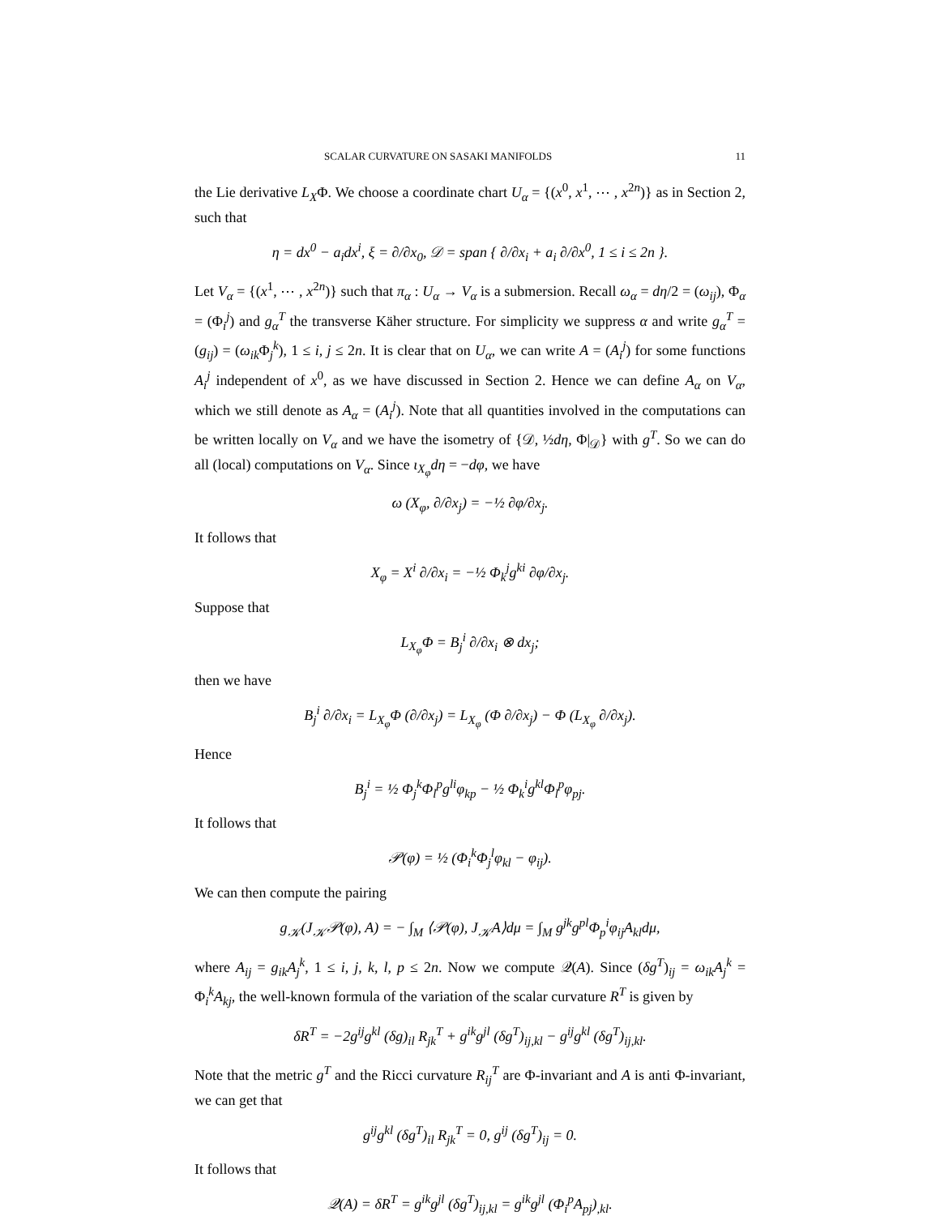SCALAR CURVATURE ON SASAKI MANIFOLDS 11
the Lie derivative L<sub>X</sub>Φ. We choose a coordinate chart U<sub>α</sub> = {(x<sup>0</sup>, x<sup>1</sup>, ⋯ , x<sup>2n</sup>)} as in Section 2, such that
η = dx<sup>0</sup> − a<sub>i</sub>dx<sup>i</sup>, ξ = ∂/∂x<sub>0</sub>, 𝒟 = span { ∂/∂x<sub>i</sub> + a<sub>i</sub> ∂/∂x<sup>0</sup>, 1 ≤ i ≤ 2n }.
Let V<sub>α</sub> = {(x<sup>1</sup>, ⋯ , x<sup>2n</sup>)} such that π<sub>α</sub> : U<sub>α</sub> → V<sub>α</sub> is a submersion. Recall ω<sub>α</sub> = dη/2 = (ω<sub>ij</sub>), Φ<sub>α</sub> = (Φ<sub>i</sub><sup>j</sup>) and g<sub>α</sub><sup>T</sup> the transverse Käher structure. For simplicity we suppress α and write g<sub>α</sub><sup>T</sup> = (g<sub>ij</sub>) = (ω<sub>ik</sub> Φ<sub>j</sub><sup>k</sup>), 1 ≤ i, j ≤ 2n. It is clear that on U<sub>α</sub>, we can write A = (A<sub>i</sub><sup>j</sup>) for some functions A<sub>i</sub><sup>j</sup> independent of x<sup>0</sup>, as we have discussed in Section 2. Hence we can define A<sub>α</sub> on V<sub>α</sub>, which we still denote as A<sub>α</sub> = (A<sub>i</sub><sup>j</sup>). Note that all quantities involved in the computations can be written locally on V<sub>α</sub> and we have the isometry of {𝒟, ½dη, Φ|<sub>𝒟</sub>} with g<sup>T</sup>. So we can do all (local) computations on V<sub>α</sub>. Since ι<sub>X<sub>φ</sub></sub>dη = −dφ, we have
ω (X<sub>φ</sub>, ∂/∂x<sub>j</sub>) = −½ ∂φ/∂x<sub>j</sub>.
It follows that
X<sub>φ</sub> = X<sup>i</sup> ∂/∂x<sub>i</sub> = −½ Φ<sub>k</sub><sup>j</sup>g<sup>ki</sup> ∂φ/∂x<sub>j</sub>.
Suppose that
L<sub>X<sub>φ</sub></sub>Φ = B<sub>j</sub><sup>i</sup> ∂/∂x<sub>i</sub> ⊗ dx<sub>j</sub>;
then we have
B<sub>j</sub><sup>i</sup> ∂/∂x<sub>i</sub> = L<sub>X<sub>φ</sub></sub>Φ (∂/∂x<sub>j</sub>) = L<sub>X<sub>φ</sub></sub> (Φ ∂/∂x<sub>j</sub>) − Φ (L<sub>X<sub>φ</sub></sub> ∂/∂x<sub>j</sub>).
Hence
B<sub>j</sub><sup>i</sup> = ½ Φ<sub>j</sub><sup>k</sup>Φ<sub>l</sub><sup>p</sup>g<sup>li</sup>φ<sub>kp</sub> − ½ Φ<sub>k</sub><sup>i</sup>g<sup>kl</sup>Φ<sub>l</sub><sup>p</sup>φ<sub>pj</sub>.
It follows that
𝒫(φ) = ½ (Φ<sub>i</sub><sup>k</sup>Φ<sub>j</sub><sup>l</sup>φ<sub>kl</sub> − φ<sub>ij</sub>).
We can then compute the pairing
g<sub>𝒦</sub>(J<sub>𝒦</sub>𝒫(φ), A) = − ∫<sub>M</sub> ⟨𝒫(φ), J<sub>𝒦</sub>A⟩dμ = ∫<sub>M</sub> g<sup>jk</sup>g<sup>pl</sup>Φ<sub>p</sub><sup>i</sup>φ<sub>ij</sub>A<sub>kl</sub>dμ,
where A<sub>ij</sub> = g<sub>ik</sub>A<sub>j</sub><sup>k</sup>, 1 ≤ i, j, k, l, p ≤ 2n. Now we compute 𝒬(A). Since (δg<sup>T</sup>)<sub>ij</sub> = ω<sub>ik</sub>A<sub>j</sub><sup>k</sup> = Φ<sub>i</sub><sup>k</sup>A<sub>kj</sub>, the well-known formula of the variation of the scalar curvature R<sup>T</sup> is given by
δR<sup>T</sup> = −2g<sup>ij</sup>g<sup>kl</sup> (δg)<sub>il</sub> R<sub>jk</sub><sup>T</sup> + g<sup>ik</sup>g<sup>jl</sup> (δg<sup>T</sup>)<sub>ij,kl</sub> − g<sup>ij</sup>g<sup>kl</sup> (δg<sup>T</sup>)<sub>ij,kl</sub>.
Note that the metric g<sup>T</sup> and the Ricci curvature R<sub>ij</sub><sup>T</sup> are Φ-invariant and A is anti Φ-invariant, we can get that
g<sup>ij</sup>g<sup>kl</sup> (δg<sup>T</sup>)<sub>il</sub> R<sub>jk</sub><sup>T</sup> = 0, g<sup>ij</sup> (δg<sup>T</sup>)<sub>ij</sub> = 0.
It follows that
𝒬(A) = δR<sup>T</sup> = g<sup>ik</sup>g<sup>jl</sup> (δg<sup>T</sup>)<sub>ij,kl</sub> = g<sup>ik</sup>g<sup>jl</sup> (Φ<sub>i</sub><sup>p</sup>A<sub>pj</sub>)<sub>,kl</sub>.